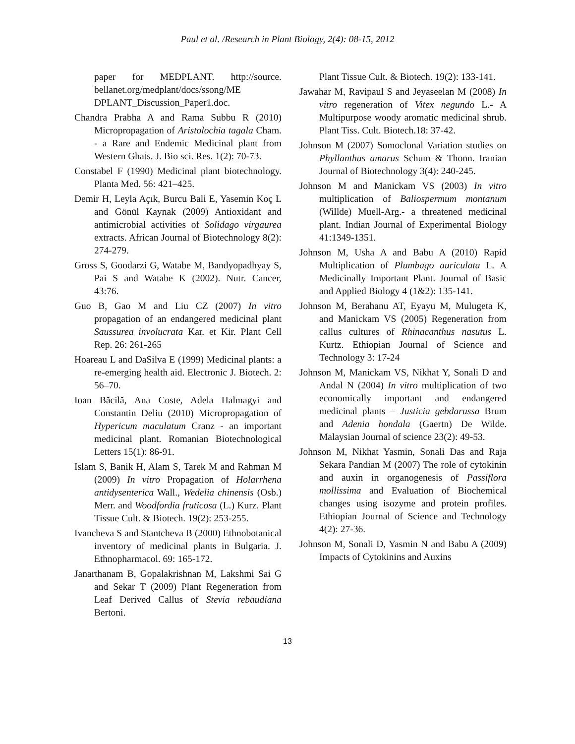Paul et al. /Research in Plant Biology, 2(4): 08-15, 2012
paper for MEDPLANT. http://source. bellanet.org/medplant/docs/ssong/ME DPLANT_Discussion_Paper1.doc.
Chandra Prabha A and Rama Subbu R (2010) Micropropagation of Aristolochia tagala Cham. - a Rare and Endemic Medicinal plant from Western Ghats. J. Bio sci. Res. 1(2): 70-73.
Constabel F (1990) Medicinal plant biotechnology. Planta Med. 56: 421–425.
Demir H, Leyla Açık, Burcu Bali E, Yasemin Koç L and Gönül Kaynak (2009) Antioxidant and antimicrobial activities of Solidago virgaurea extracts. African Journal of Biotechnology 8(2): 274-279.
Gross S, Goodarzi G, Watabe M, Bandyopadhyay S, Pai S and Watabe K (2002). Nutr. Cancer, 43:76.
Guo B, Gao M and Liu CZ (2007) In vitro propagation of an endangered medicinal plant Saussurea involucrata Kar. et Kir. Plant Cell Rep. 26: 261-265
Hoareau L and DaSilva E (1999) Medicinal plants: a re-emerging health aid. Electronic J. Biotech. 2: 56–70.
Ioan Băcilă, Ana Coste, Adela Halmagyi and Constantin Deliu (2010) Micropropagation of Hypericum maculatum Cranz - an important medicinal plant. Romanian Biotechnological Letters 15(1): 86-91.
Islam S, Banik H, Alam S, Tarek M and Rahman M (2009) In vitro Propagation of Holarrhena antidysenterica Wall., Wedelia chinensis (Osb.) Merr. and Woodfordia fruticosa (L.) Kurz. Plant Tissue Cult. & Biotech. 19(2): 253-255.
Ivancheva S and Stantcheva B (2000) Ethnobotanical inventory of medicinal plants in Bulgaria. J. Ethnopharmacol. 69: 165-172.
Janarthanam B, Gopalakrishnan M, Lakshmi Sai G and Sekar T (2009) Plant Regeneration from Leaf Derived Callus of Stevia rebaudiana Bertoni.
Plant Tissue Cult. & Biotech. 19(2): 133-141.
Jawahar M, Ravipaul S and Jeyaseelan M (2008) In vitro regeneration of Vitex negundo L.- A Multipurpose woody aromatic medicinal shrub. Plant Tiss. Cult. Biotech.18: 37-42.
Johnson M (2007) Somoclonal Variation studies on Phyllanthus amarus Schum & Thonn. Iranian Journal of Biotechnology 3(4): 240-245.
Johnson M and Manickam VS (2003) In vitro multiplication of Baliospermum montanum (Willde) Muell-Arg.- a threatened medicinal plant. Indian Journal of Experimental Biology 41:1349-1351.
Johnson M, Usha A and Babu A (2010) Rapid Multiplication of Plumbago auriculata L. A Medicinally Important Plant. Journal of Basic and Applied Biology 4 (1&2): 135-141.
Johnson M, Berahanu AT, Eyayu M, Mulugeta K, and Manickam VS (2005) Regeneration from callus cultures of Rhinacanthus nasutus L. Kurtz. Ethiopian Journal of Science and Technology 3: 17-24
Johnson M, Manickam VS, Nikhat Y, Sonali D and Andal N (2004) In vitro multiplication of two economically important and endangered medicinal plants – Justicia gebdarussa Brum and Adenia hondala (Gaertn) De Wilde. Malaysian Journal of science 23(2): 49-53.
Johnson M, Nikhat Yasmin, Sonali Das and Raja Sekara Pandian M (2007) The role of cytokinin and auxin in organogenesis of Passiflora mollissima and Evaluation of Biochemical changes using isozyme and protein profiles. Ethiopian Journal of Science and Technology 4(2): 27-36.
Johnson M, Sonali D, Yasmin N and Babu A (2009) Impacts of Cytokinins and Auxins
13